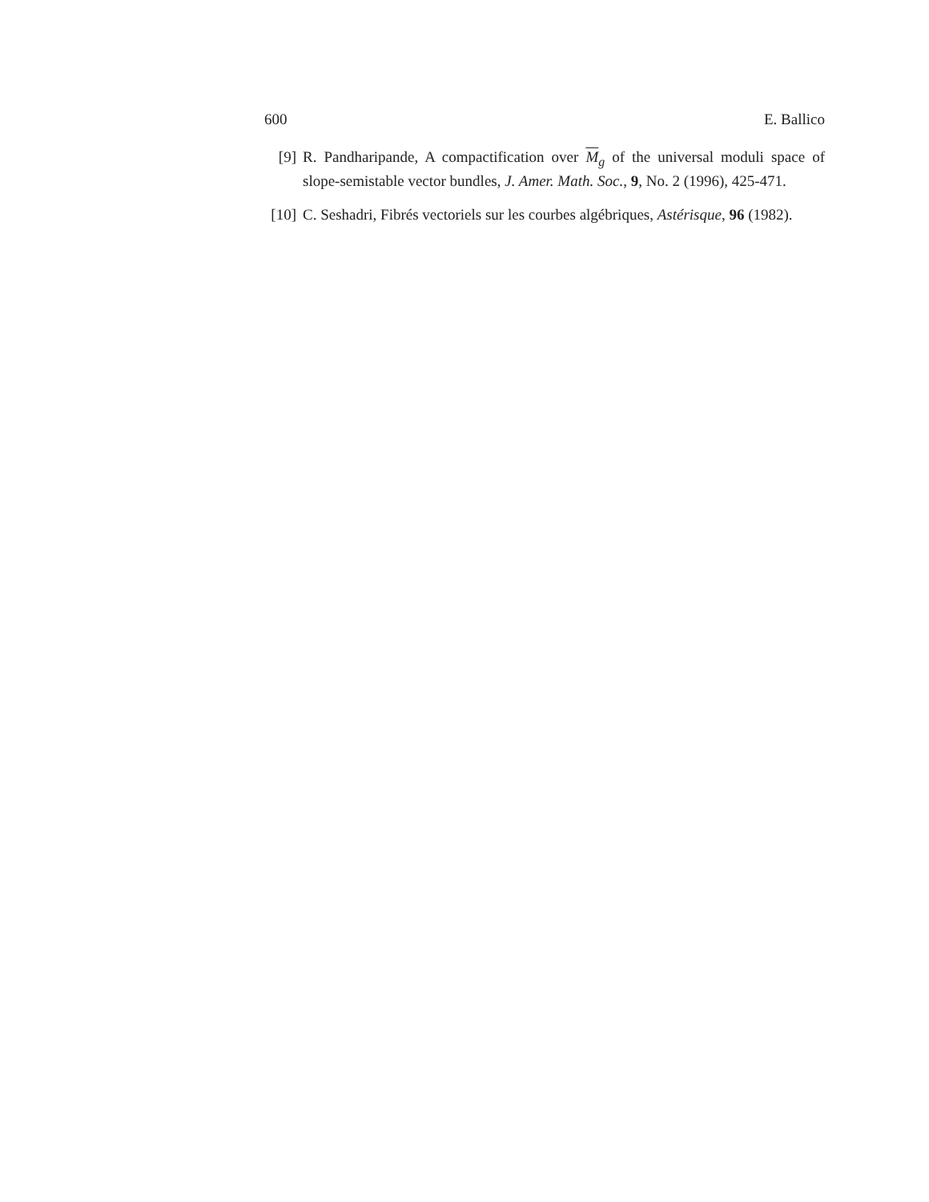600 E. Ballico
[9] R. Pandharipande, A compactification over M<sub>g</sub> of the universal moduli space of slope-semistable vector bundles, J. Amer. Math. Soc., 9, No. 2 (1996), 425-471.
[10] C. Seshadri, Fibrés vectoriels sur les courbes algébriques, Astérisque, 96 (1982).